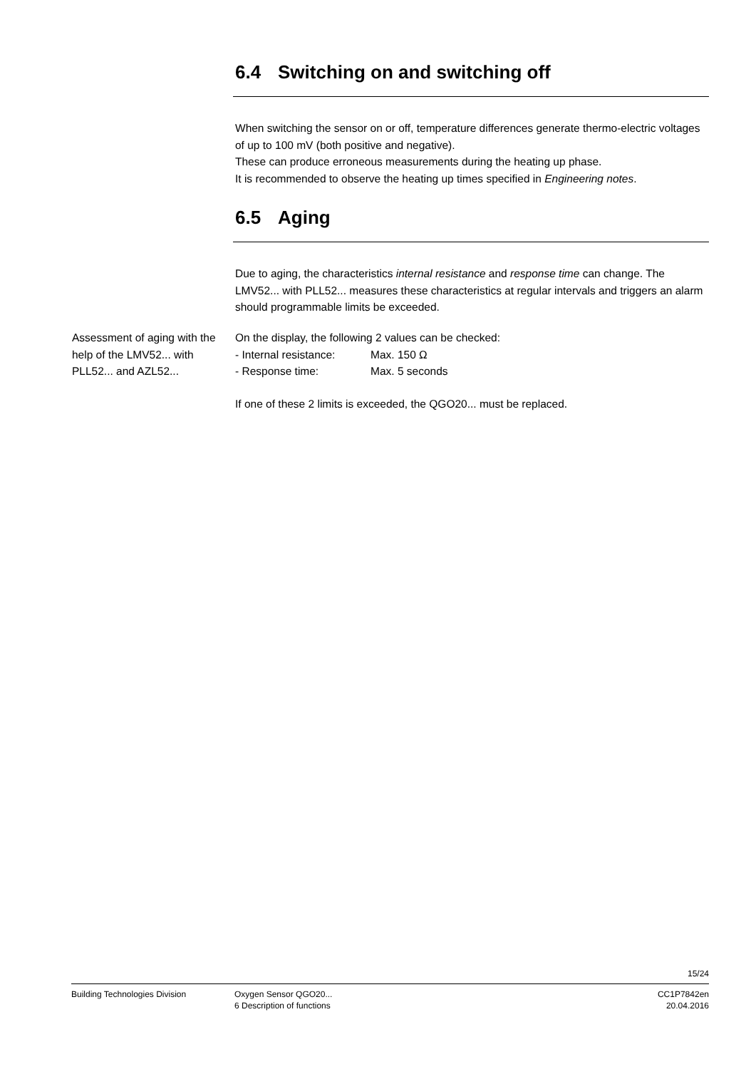6.4 Switching on and switching off
When switching the sensor on or off, temperature differences generate thermo-electric voltages of up to 100 mV (both positive and negative).
These can produce erroneous measurements during the heating up phase.
It is recommended to observe the heating up times specified in Engineering notes.
6.5 Aging
Due to aging, the characteristics internal resistance and response time can change. The LMV52... with PLL52... measures these characteristics at regular intervals and triggers an alarm should programmable limits be exceeded.
Assessment of aging with the help of the LMV52... with PLL52... and AZL52...
On the display, the following 2 values can be checked:
- Internal resistance: Max. 150 Ω
- Response time: Max. 5 seconds
If one of these 2 limits is exceeded, the QGO20... must be replaced.
15/24
Building Technologies Division Oxygen Sensor QGO20...
6 Description of functions
CC1P7842en
20.04.2016